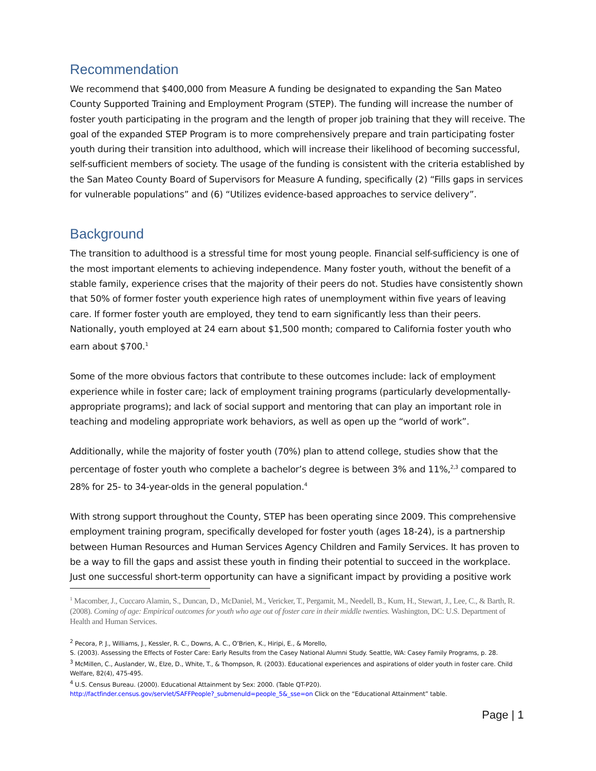Recommendation
We recommend that $400,000 from Measure A funding be designated to expanding the San Mateo County Supported Training and Employment Program (STEP). The funding will increase the number of foster youth participating in the program and the length of proper job training that they will receive. The goal of the expanded STEP Program is to more comprehensively prepare and train participating foster youth during their transition into adulthood, which will increase their likelihood of becoming successful, self-sufficient members of society. The usage of the funding is consistent with the criteria established by the San Mateo County Board of Supervisors for Measure A funding, specifically (2) “Fills gaps in services for vulnerable populations” and (6) “Utilizes evidence-based approaches to service delivery”.
Background
The transition to adulthood is a stressful time for most young people. Financial self-sufficiency is one of the most important elements to achieving independence. Many foster youth, without the benefit of a stable family, experience crises that the majority of their peers do not. Studies have consistently shown that 50% of former foster youth experience high rates of unemployment within five years of leaving care. If former foster youth are employed, they tend to earn significantly less than their peers. Nationally, youth employed at 24 earn about $1,500 month; compared to California foster youth who earn about $700.<sup>1</sup>
Some of the more obvious factors that contribute to these outcomes include: lack of employment experience while in foster care; lack of employment training programs (particularly developmentally-appropriate programs); and lack of social support and mentoring that can play an important role in teaching and modeling appropriate work behaviors, as well as open up the “world of work”.
Additionally, while the majority of foster youth (70%) plan to attend college, studies show that the percentage of foster youth who complete a bachelor’s degree is between 3% and 11%,<sup>2,3</sup> compared to 28% for 25- to 34-year-olds in the general population.<sup>4</sup>
With strong support throughout the County, STEP has been operating since 2009. This comprehensive employment training program, specifically developed for foster youth (ages 18-24), is a partnership between Human Resources and Human Services Agency Children and Family Services. It has proven to be a way to fill the gaps and assist these youth in finding their potential to succeed in the workplace. Just one successful short-term opportunity can have a significant impact by providing a positive work
<sup>1</sup> Macomber, J., Cuccaro Alamin, S., Duncan, D., McDaniel, M., Vericker, T., Pergamit, M., Needell, B., Kum, H., Stewart, J., Lee, C., & Barth, R. (2008). Coming of age: Empirical outcomes for youth who age out of foster care in their middle twenties. Washington, DC: U.S. Department of Health and Human Services.
<sup>2</sup> Pecora, P. J., Williams, J., Kessler, R. C., Downs, A. C., O’Brien, K., Hiripi, E., & Morello,
S. (2003). Assessing the Effects of Foster Care: Early Results from the Casey National Alumni Study. Seattle, WA: Casey Family Programs, p. 28.
<sup>3</sup> McMillen, C., Auslander, W., Elze, D., White, T., & Thompson, R. (2003). Educational experiences and aspirations of older youth in foster care. Child Welfare, 82(4), 475-495.
<sup>4</sup> U.S. Census Bureau. (2000). Educational Attainment by Sex: 2000. (Table QT-P20).
http://factfinder.census.gov/servlet/SAFFPeople?_submenuId=people_5&_sse=on Click on the “Educational Attainment” table.
Page | 1